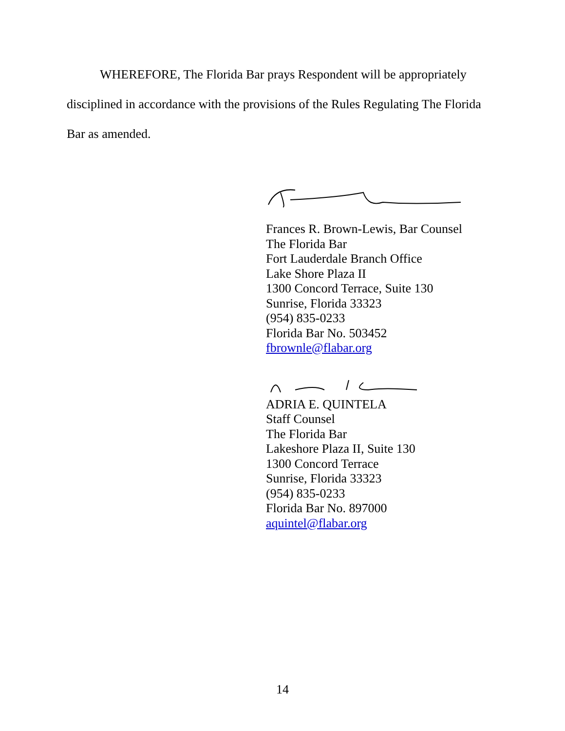WHEREFORE, The Florida Bar prays Respondent will be appropriately disciplined in accordance with the provisions of the Rules Regulating The Florida Bar as amended.
Frances R. Brown-Lewis, Bar Counsel
The Florida Bar
Fort Lauderdale Branch Office
Lake Shore Plaza II
1300 Concord Terrace, Suite 130
Sunrise, Florida 33323
(954) 835-0233
Florida Bar No. 503452
fbrownle@flabar.org
ADRIA E. QUINTELA
Staff Counsel
The Florida Bar
Lakeshore Plaza II, Suite 130
1300 Concord Terrace
Sunrise, Florida 33323
(954) 835-0233
Florida Bar No. 897000
aquintel@flabar.org
14